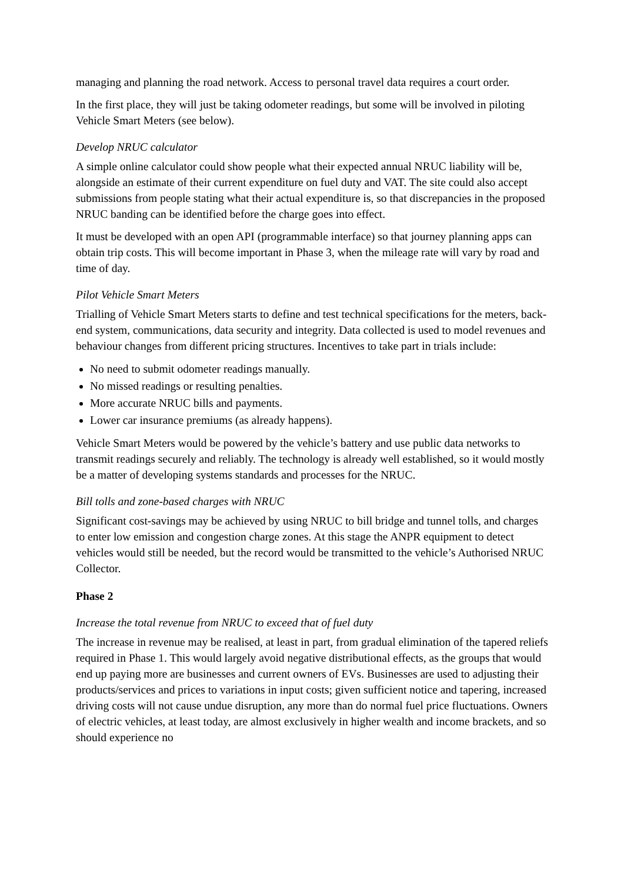managing and planning the road network. Access to personal travel data requires a court order.
In the first place, they will just be taking odometer readings, but some will be involved in piloting Vehicle Smart Meters (see below).
Develop NRUC calculator
A simple online calculator could show people what their expected annual NRUC liability will be, alongside an estimate of their current expenditure on fuel duty and VAT. The site could also accept submissions from people stating what their actual expenditure is, so that discrepancies in the proposed NRUC banding can be identified before the charge goes into effect.
It must be developed with an open API (programmable interface) so that journey planning apps can obtain trip costs. This will become important in Phase 3, when the mileage rate will vary by road and time of day.
Pilot Vehicle Smart Meters
Trialling of Vehicle Smart Meters starts to define and test technical specifications for the meters, back-end system, communications, data security and integrity. Data collected is used to model revenues and behaviour changes from different pricing structures. Incentives to take part in trials include:
No need to submit odometer readings manually.
No missed readings or resulting penalties.
More accurate NRUC bills and payments.
Lower car insurance premiums (as already happens).
Vehicle Smart Meters would be powered by the vehicle’s battery and use public data networks to transmit readings securely and reliably. The technology is already well established, so it would mostly be a matter of developing systems standards and processes for the NRUC.
Bill tolls and zone-based charges with NRUC
Significant cost-savings may be achieved by using NRUC to bill bridge and tunnel tolls, and charges to enter low emission and congestion charge zones. At this stage the ANPR equipment to detect vehicles would still be needed, but the record would be transmitted to the vehicle’s Authorised NRUC Collector.
Phase 2
Increase the total revenue from NRUC to exceed that of fuel duty
The increase in revenue may be realised, at least in part, from gradual elimination of the tapered reliefs required in Phase 1. This would largely avoid negative distributional effects, as the groups that would end up paying more are businesses and current owners of EVs. Businesses are used to adjusting their products/services and prices to variations in input costs; given sufficient notice and tapering, increased driving costs will not cause undue disruption, any more than do normal fuel price fluctuations. Owners of electric vehicles, at least today, are almost exclusively in higher wealth and income brackets, and so should experience no